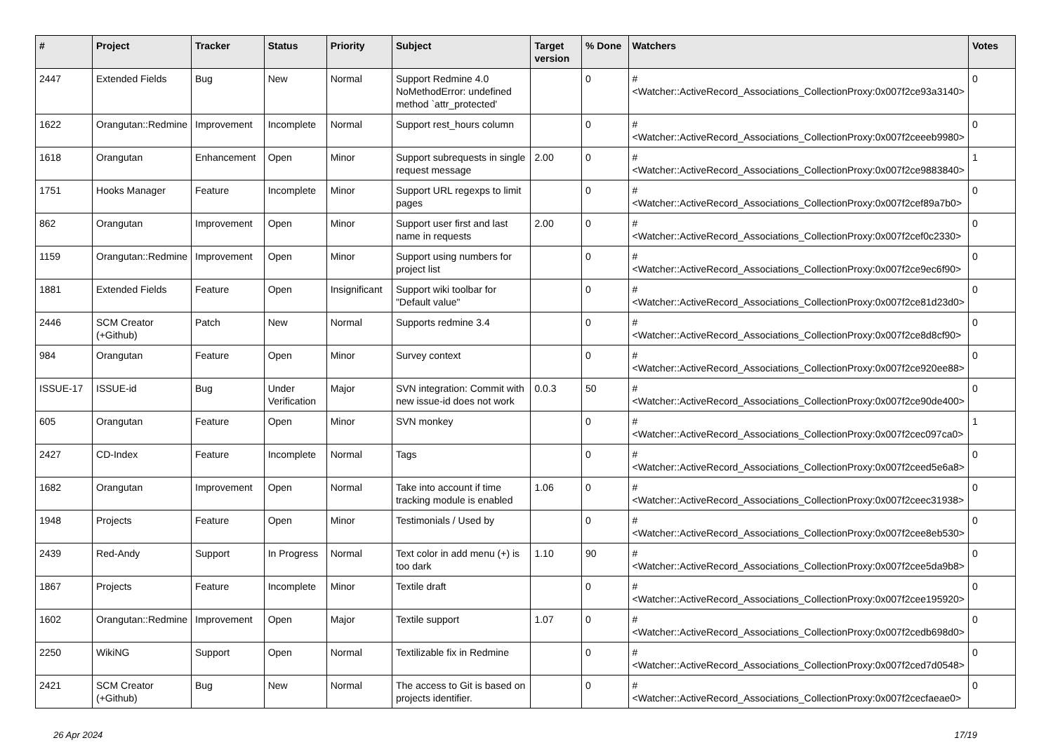| # | Project | Tracker | Status | Priority | Subject | Target version | % Done | Watchers | Votes |
| --- | --- | --- | --- | --- | --- | --- | --- | --- | --- |
| 2447 | Extended Fields | Bug | New | Normal | Support Redmine 4.0 NoMethodError: undefined method `attr_protected' | | 0 | #<Watcher::ActiveRecord_Associations_CollectionProxy:0x007f2ce93a3140> | 0 |
| 1622 | Orangutan::Redmine | Improvement | Incomplete | Normal | Support rest_hours column | | 0 | #<Watcher::ActiveRecord_Associations_CollectionProxy:0x007f2ceeeb9980> | 0 |
| 1618 | Orangutan | Enhancement | Open | Minor | Support subrequests in single request message | 2.00 | 0 | #<Watcher::ActiveRecord_Associations_CollectionProxy:0x007f2ce9883840> | 1 |
| 1751 | Hooks Manager | Feature | Incomplete | Minor | Support URL regexps to limit pages | | 0 | #<Watcher::ActiveRecord_Associations_CollectionProxy:0x007f2cef89a7b0> | 0 |
| 862 | Orangutan | Improvement | Open | Minor | Support user first and last name in requests | 2.00 | 0 | #<Watcher::ActiveRecord_Associations_CollectionProxy:0x007f2cef0c2330> | 0 |
| 1159 | Orangutan::Redmine | Improvement | Open | Minor | Support using numbers for project list | | 0 | #<Watcher::ActiveRecord_Associations_CollectionProxy:0x007f2ce9ec6f90> | 0 |
| 1881 | Extended Fields | Feature | Open | Insignificant | Support wiki toolbar for "Default value" | | 0 | #<Watcher::ActiveRecord_Associations_CollectionProxy:0x007f2ce81d23d0> | 0 |
| 2446 | SCM Creator (+Github) | Patch | New | Normal | Supports redmine 3.4 | | 0 | #<Watcher::ActiveRecord_Associations_CollectionProxy:0x007f2ce8d8cf90> | 0 |
| 984 | Orangutan | Feature | Open | Minor | Survey context | | 0 | #<Watcher::ActiveRecord_Associations_CollectionProxy:0x007f2ce920ee88> | 0 |
| ISSUE-17 | ISSUE-id | Bug | Under Verification | Major | SVN integration: Commit with new issue-id does not work | 0.0.3 | 50 | #<Watcher::ActiveRecord_Associations_CollectionProxy:0x007f2ce90de400> | 0 |
| 605 | Orangutan | Feature | Open | Minor | SVN monkey | | 0 | #<Watcher::ActiveRecord_Associations_CollectionProxy:0x007f2cec097ca0> | 1 |
| 2427 | CD-Index | Feature | Incomplete | Normal | Tags | | 0 | #<Watcher::ActiveRecord_Associations_CollectionProxy:0x007f2ceed5e6a8> | 0 |
| 1682 | Orangutan | Improvement | Open | Normal | Take into account if time tracking module is enabled | 1.06 | 0 | #<Watcher::ActiveRecord_Associations_CollectionProxy:0x007f2ceec31938> | 0 |
| 1948 | Projects | Feature | Open | Minor | Testimonials / Used by | | 0 | #<Watcher::ActiveRecord_Associations_CollectionProxy:0x007f2cee8eb530> | 0 |
| 2439 | Red-Andy | Support | In Progress | Normal | Text color in add menu (+) is too dark | 1.10 | 90 | #<Watcher::ActiveRecord_Associations_CollectionProxy:0x007f2cee5da9b8> | 0 |
| 1867 | Projects | Feature | Incomplete | Minor | Textile draft | | 0 | #<Watcher::ActiveRecord_Associations_CollectionProxy:0x007f2cee195920> | 0 |
| 1602 | Orangutan::Redmine | Improvement | Open | Major | Textile support | 1.07 | 0 | #<Watcher::ActiveRecord_Associations_CollectionProxy:0x007f2cedb698d0> | 0 |
| 2250 | WikiNG | Support | Open | Normal | Textilizable fix in Redmine | | 0 | #<Watcher::ActiveRecord_Associations_CollectionProxy:0x007f2ced7d0548> | 0 |
| 2421 | SCM Creator (+Github) | Bug | New | Normal | The access to Git is based on projects identifier. | | 0 | #<Watcher::ActiveRecord_Associations_CollectionProxy:0x007f2cecfaeae0> | 0 |
26 Apr 2024 17/19